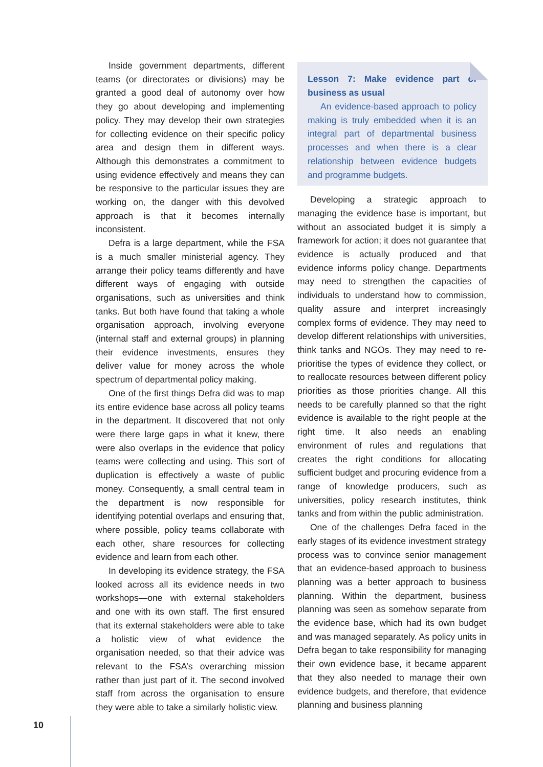Inside government departments, different teams (or directorates or divisions) may be granted a good deal of autonomy over how they go about developing and implementing policy. They may develop their own strategies for collecting evidence on their specific policy area and design them in different ways. Although this demonstrates a commitment to using evidence effectively and means they can be responsive to the particular issues they are working on, the danger with this devolved approach is that it becomes internally inconsistent.
Defra is a large department, while the FSA is a much smaller ministerial agency. They arrange their policy teams differently and have different ways of engaging with outside organisations, such as universities and think tanks. But both have found that taking a whole organisation approach, involving everyone (internal staff and external groups) in planning their evidence investments, ensures they deliver value for money across the whole spectrum of departmental policy making.
One of the first things Defra did was to map its entire evidence base across all policy teams in the department. It discovered that not only were there large gaps in what it knew, there were also overlaps in the evidence that policy teams were collecting and using. This sort of duplication is effectively a waste of public money. Consequently, a small central team in the department is now responsible for identifying potential overlaps and ensuring that, where possible, policy teams collaborate with each other, share resources for collecting evidence and learn from each other.
In developing its evidence strategy, the FSA looked across all its evidence needs in two workshops—one with external stakeholders and one with its own staff. The first ensured that its external stakeholders were able to take a holistic view of what evidence the organisation needed, so that their advice was relevant to the FSA’s overarching mission rather than just part of it. The second involved staff from across the organisation to ensure they were able to take a similarly holistic view.
Lesson 7: Make evidence part of business as usual
An evidence-based approach to policy making is truly embedded when it is an integral part of departmental business processes and when there is a clear relationship between evidence budgets and programme budgets.
Developing a strategic approach to managing the evidence base is important, but without an associated budget it is simply a framework for action; it does not guarantee that evidence is actually produced and that evidence informs policy change. Departments may need to strengthen the capacities of individuals to understand how to commission, quality assure and interpret increasingly complex forms of evidence. They may need to develop different relationships with universities, think tanks and NGOs. They may need to re-prioritise the types of evidence they collect, or to reallocate resources between different policy priorities as those priorities change. All this needs to be carefully planned so that the right evidence is available to the right people at the right time. It also needs an enabling environment of rules and regulations that creates the right conditions for allocating sufficient budget and procuring evidence from a range of knowledge producers, such as universities, policy research institutes, think tanks and from within the public administration.
One of the challenges Defra faced in the early stages of its evidence investment strategy process was to convince senior management that an evidence-based approach to business planning was a better approach to business planning. Within the department, business planning was seen as somehow separate from the evidence base, which had its own budget and was managed separately. As policy units in Defra began to take responsibility for managing their own evidence base, it became apparent that they also needed to manage their own evidence budgets, and therefore, that evidence planning and business planning
10